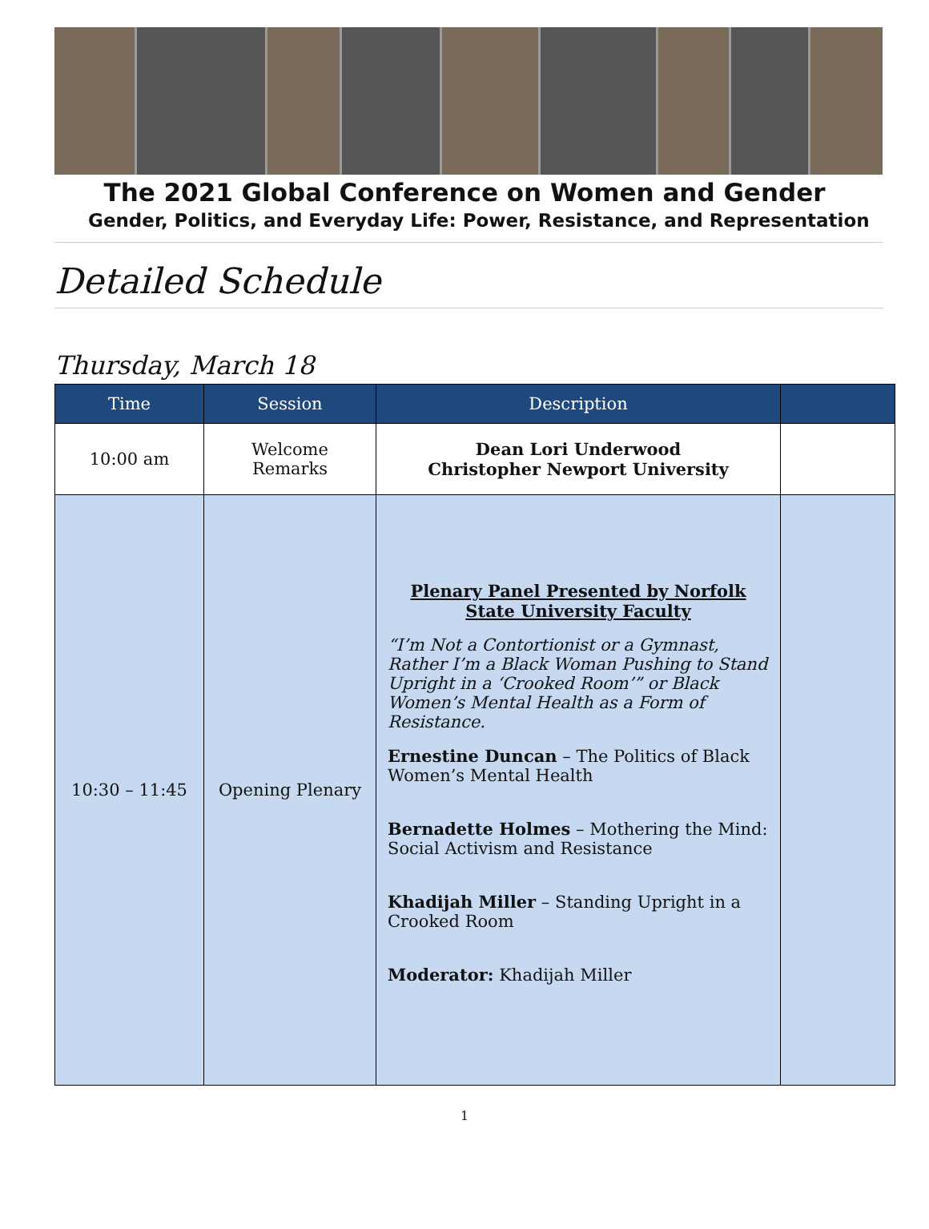The 2021 Global Conference on Women and Gender
Gender, Politics, and Everyday Life: Power, Resistance, and Representation
Detailed Schedule
Thursday, March 18
| Time | Session | Description | |
| --- | --- | --- | --- |
| 10:00 am | Welcome Remarks | Dean Lori Underwood Christopher Newport University | |
| 10:30 – 11:45 | Opening Plenary | Plenary Panel Presented by Norfolk State University Faculty “I’m Not a Contortionist or a Gymnast, Rather I’m a Black Woman Pushing to Stand Upright in a ‘Crooked Room’” or Black Women’s Mental Health as a Form of Resistance. Ernestine Duncan – The Politics of Black Women’s Mental Health Bernadette Holmes – Mothering the Mind: Social Activism and Resistance Khadijah Miller – Standing Upright in a Crooked Room Moderator: Khadijah Miller | |
1